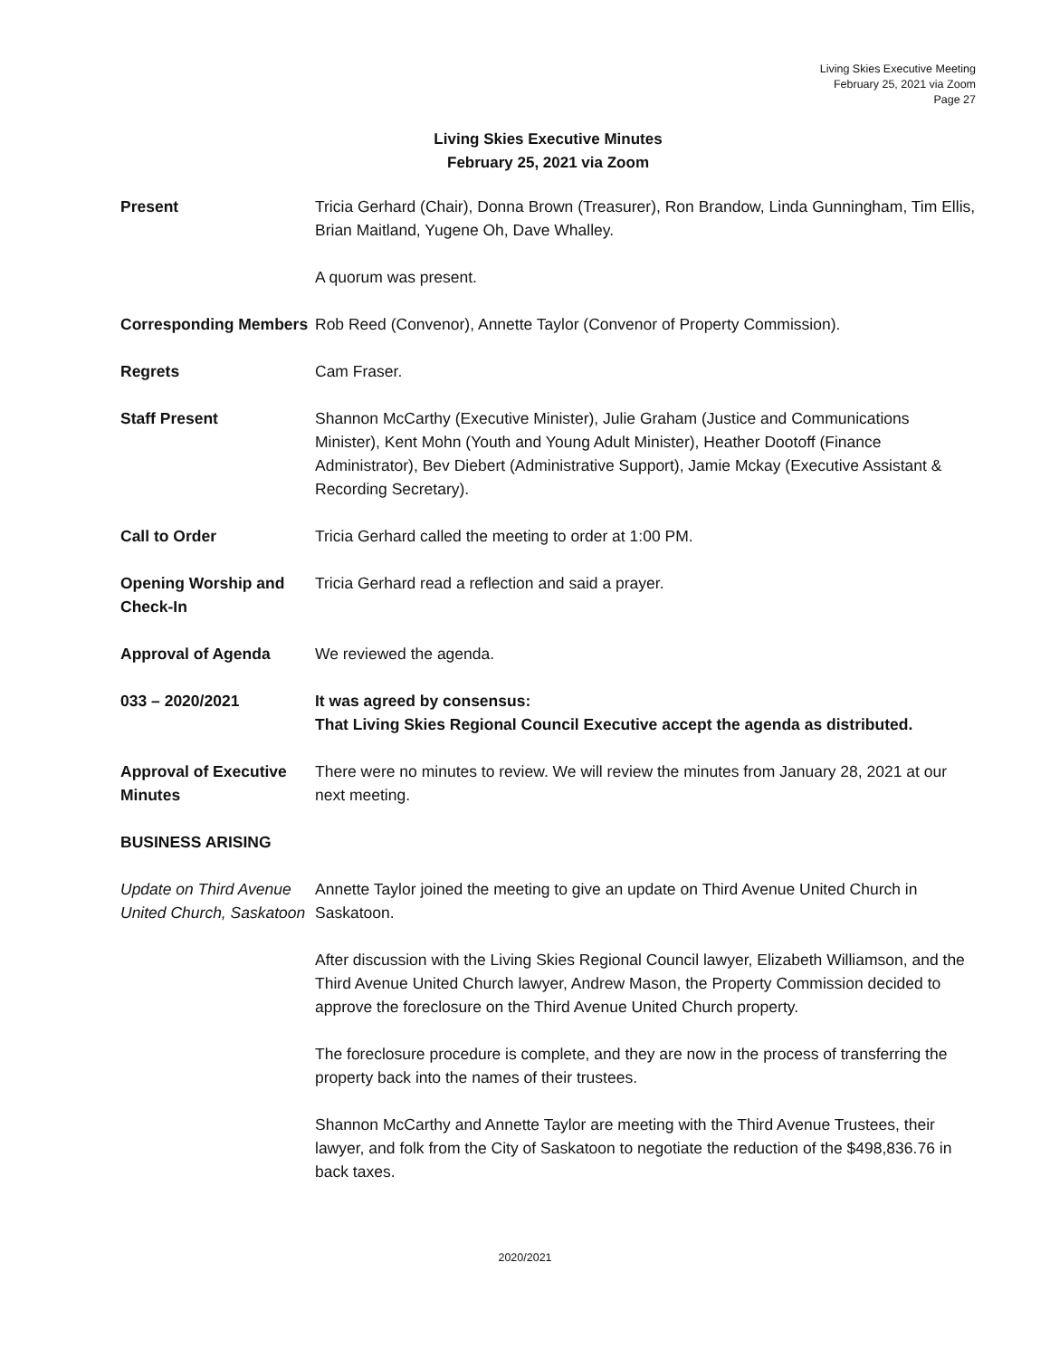Living Skies Executive Meeting
February 25, 2021 via Zoom
Page 27
Living Skies Executive Minutes
February 25, 2021 via Zoom
Present Tricia Gerhard (Chair), Donna Brown (Treasurer), Ron Brandow, Linda Gunningham, Tim Ellis, Brian Maitland, Yugene Oh, Dave Whalley.
A quorum was present.
Corresponding Members
Rob Reed (Convenor), Annette Taylor (Convenor of Property Commission).
Regrets Cam Fraser.
Staff Present Shannon McCarthy (Executive Minister), Julie Graham (Justice and Communications Minister), Kent Mohn (Youth and Young Adult Minister), Heather Dootoff (Finance Administrator), Bev Diebert (Administrative Support), Jamie Mckay (Executive Assistant & Recording Secretary).
Call to Order Tricia Gerhard called the meeting to order at 1:00 PM.
Opening Worship and Check-In
Tricia Gerhard read a reflection and said a prayer.
Approval of Agenda We reviewed the agenda.
033 – 2020/2021 It was agreed by consensus:
That Living Skies Regional Council Executive accept the agenda as distributed.
Approval of Executive Minutes
There were no minutes to review. We will review the minutes from January 28, 2021 at our next meeting.
BUSINESS ARISING
Update on Third Avenue United Church, Saskatoon
Annette Taylor joined the meeting to give an update on Third Avenue United Church in Saskatoon.
After discussion with the Living Skies Regional Council lawyer, Elizabeth Williamson, and the Third Avenue United Church lawyer, Andrew Mason, the Property Commission decided to approve the foreclosure on the Third Avenue United Church property.
The foreclosure procedure is complete, and they are now in the process of transferring the property back into the names of their trustees.
Shannon McCarthy and Annette Taylor are meeting with the Third Avenue Trustees, their lawyer, and folk from the City of Saskatoon to negotiate the reduction of the $498,836.76 in back taxes.
2020/2021